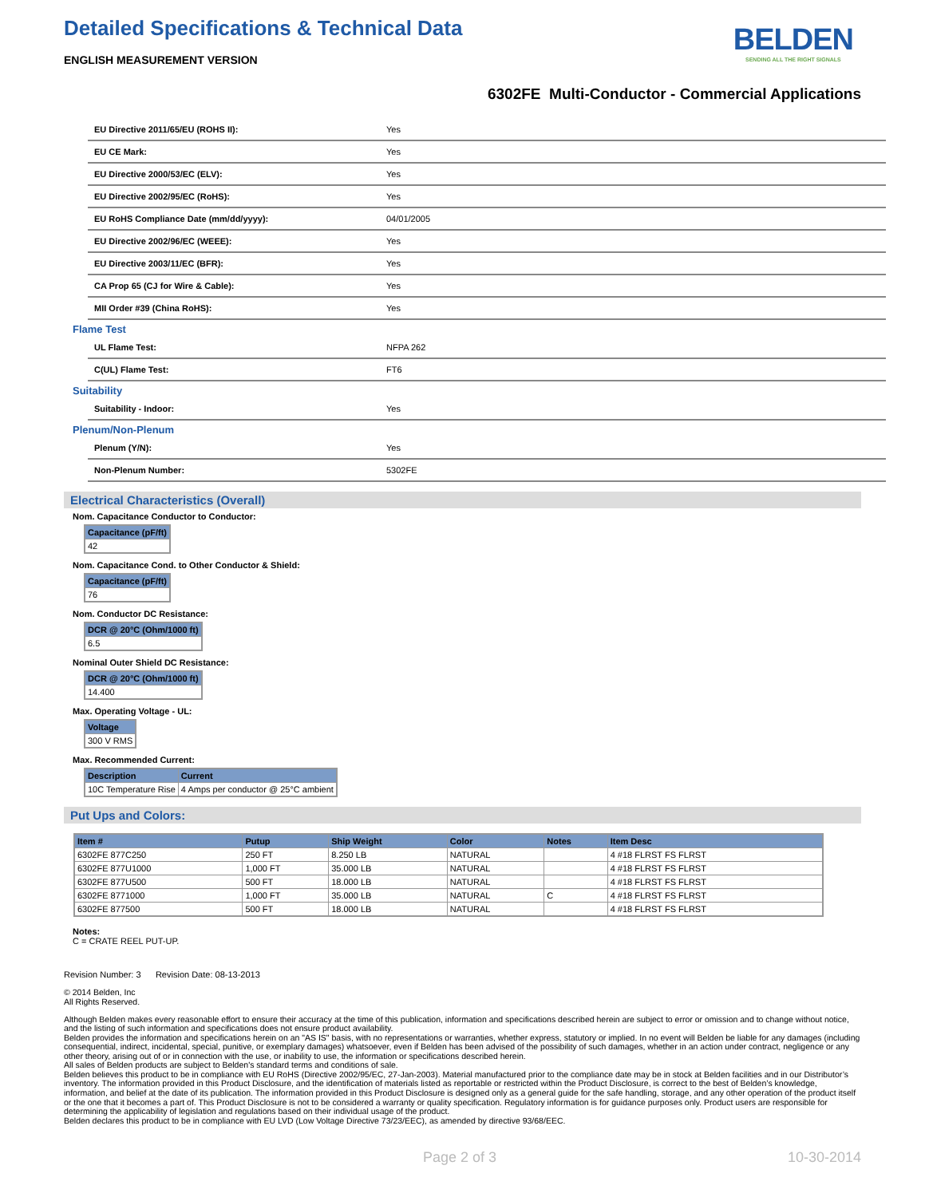Detailed Specifications & Technical Data
ENGLISH MEASUREMENT VERSION
BELDEN
SENDING ALL THE RIGHT SIGNALS
6302FE Multi-Conductor - Commercial Applications
| EU Directive 2011/65/EU (ROHS II): | Yes |
| EU CE Mark: | Yes |
| EU Directive 2000/53/EC (ELV): | Yes |
| EU Directive 2002/95/EC (RoHS): | Yes |
| EU RoHS Compliance Date (mm/dd/yyyy): | 04/01/2005 |
| EU Directive 2002/96/EC (WEEE): | Yes |
| EU Directive 2003/11/EC (BFR): | Yes |
| CA Prop 65 (CJ for Wire & Cable): | Yes |
| MII Order #39 (China RoHS): | Yes |
Flame Test
| UL Flame Test: | NFPA 262 |
| C(UL) Flame Test: | FT6 |
Suitability
| Suitability - Indoor: | Yes |
Plenum/Non-Plenum
| Plenum (Y/N): | Yes |
| Non-Plenum Number: | 5302FE |
Electrical Characteristics (Overall)
Nom. Capacitance Conductor to Conductor:
| Capacitance (pF/ft) |
| --- |
| 42 |
Nom. Capacitance Cond. to Other Conductor & Shield:
| Capacitance (pF/ft) |
| --- |
| 76 |
Nom. Conductor DC Resistance:
| DCR @ 20°C (Ohm/1000 ft) |
| --- |
| 6.5 |
Nominal Outer Shield DC Resistance:
| DCR @ 20°C (Ohm/1000 ft) |
| --- |
| 14.400 |
Max. Operating Voltage - UL:
| Voltage |
| --- |
| 300 V RMS |
Max. Recommended Current:
| Description | Current |
| --- | --- |
| 10C Temperature Rise | 4 Amps per conductor @ 25°C ambient |
Put Ups and Colors:
| Item # | Putup | Ship Weight | Color | Notes | Item Desc |
| --- | --- | --- | --- | --- | --- |
| 6302FE 877C250 | 250 FT | 8.250 LB | NATURAL | | 4 #18 FLRST FS FLRST |
| 6302FE 877U1000 | 1,000 FT | 35.000 LB | NATURAL | | 4 #18 FLRST FS FLRST |
| 6302FE 877U500 | 500 FT | 18.000 LB | NATURAL | | 4 #18 FLRST FS FLRST |
| 6302FE 8771000 | 1,000 FT | 35.000 LB | NATURAL | C | 4 #18 FLRST FS FLRST |
| 6302FE 877500 | 500 FT | 18.000 LB | NATURAL | | 4 #18 FLRST FS FLRST |
Notes:
C = CRATE REEL PUT-UP.
Revision Number: 3 Revision Date: 08-13-2013
© 2014 Belden, Inc
All Rights Reserved.
Although Belden makes every reasonable effort to ensure their accuracy at the time of this publication, information and specifications described herein are subject to error or omission and to change without notice, and the listing of such information and specifications does not ensure product availability.
Belden provides the information and specifications herein on an "AS IS" basis, with no representations or warranties, whether express, statutory or implied. In no event will Belden be liable for any damages (including consequential, indirect, incidental, special, punitive, or exemplary damages) whatsoever, even if Belden has been advised of the possibility of such damages, whether in an action under contract, negligence or any other theory, arising out of or in connection with the use, or inability to use, the information or specifications described herein.
All sales of Belden products are subject to Belden's standard terms and conditions of sale.
Belden believes this product to be in compliance with EU RoHS (Directive 2002/95/EC, 27-Jan-2003). Material manufactured prior to the compliance date may be in stock at Belden facilities and in our Distributor’s inventory. The information provided in this Product Disclosure, and the identification of materials listed as reportable or restricted within the Product Disclosure, is correct to the best of Belden’s knowledge, information, and belief at the date of its publication. The information provided in this Product Disclosure is designed only as a general guide for the safe handling, storage, and any other operation of the product itself or the one that it becomes a part of. This Product Disclosure is not to be considered a warranty or quality specification. Regulatory information is for guidance purposes only. Product users are responsible for determining the applicability of legislation and regulations based on their individual usage of the product.
Belden declares this product to be in compliance with EU LVD (Low Voltage Directive 73/23/EEC), as amended by directive 93/68/EEC.
Page 2 of 3 10-30-2014